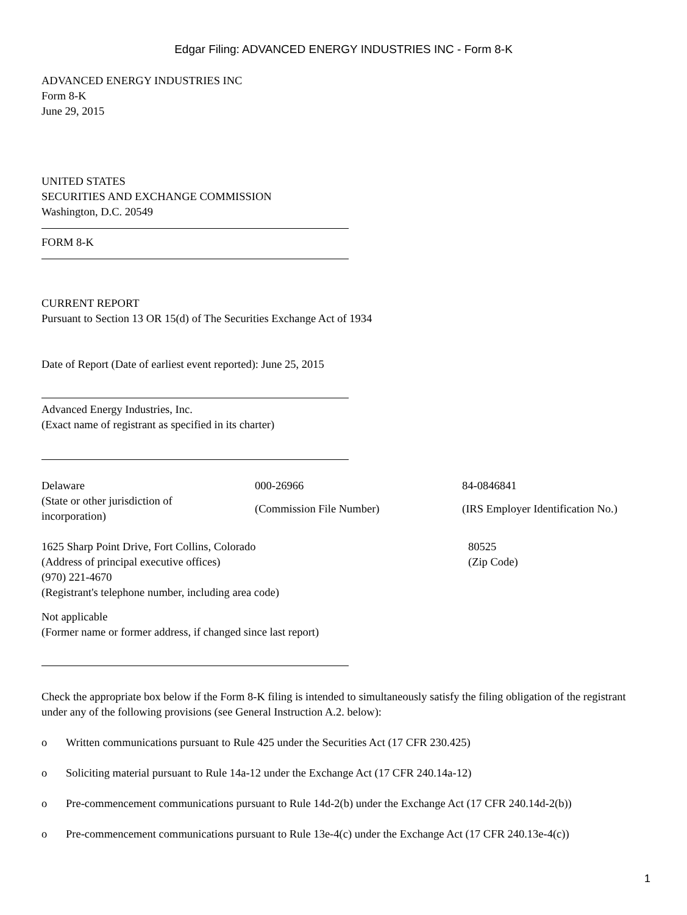Edgar Filing: ADVANCED ENERGY INDUSTRIES INC - Form 8-K
ADVANCED ENERGY INDUSTRIES INC
Form 8-K
June 29, 2015
UNITED STATES
SECURITIES AND EXCHANGE COMMISSION
Washington, D.C. 20549
FORM 8-K
CURRENT REPORT
Pursuant to Section 13 OR 15(d) of The Securities Exchange Act of 1934
Date of Report (Date of earliest event reported): June 25, 2015
Advanced Energy Industries, Inc.
(Exact name of registrant as specified in its charter)
| Delaware | 000-26966 | 84-0846841 |
| (State or other jurisdiction of incorporation) | (Commission File Number) | (IRS Employer Identification No.) |
| 1625 Sharp Point Drive, Fort Collins, Colorado | 80525 |
| (Address of principal executive offices) | (Zip Code) |
(970) 221-4670
(Registrant's telephone number, including area code)
Not applicable
(Former name or former address, if changed since last report)
Check the appropriate box below if the Form 8-K filing is intended to simultaneously satisfy the filing obligation of the registrant under any of the following provisions (see General Instruction A.2. below):
o Written communications pursuant to Rule 425 under the Securities Act (17 CFR 230.425)
o Soliciting material pursuant to Rule 14a-12 under the Exchange Act (17 CFR 240.14a-12)
o Pre-commencement communications pursuant to Rule 14d-2(b) under the Exchange Act (17 CFR 240.14d-2(b))
o Pre-commencement communications pursuant to Rule 13e-4(c) under the Exchange Act (17 CFR 240.13e-4(c))
1